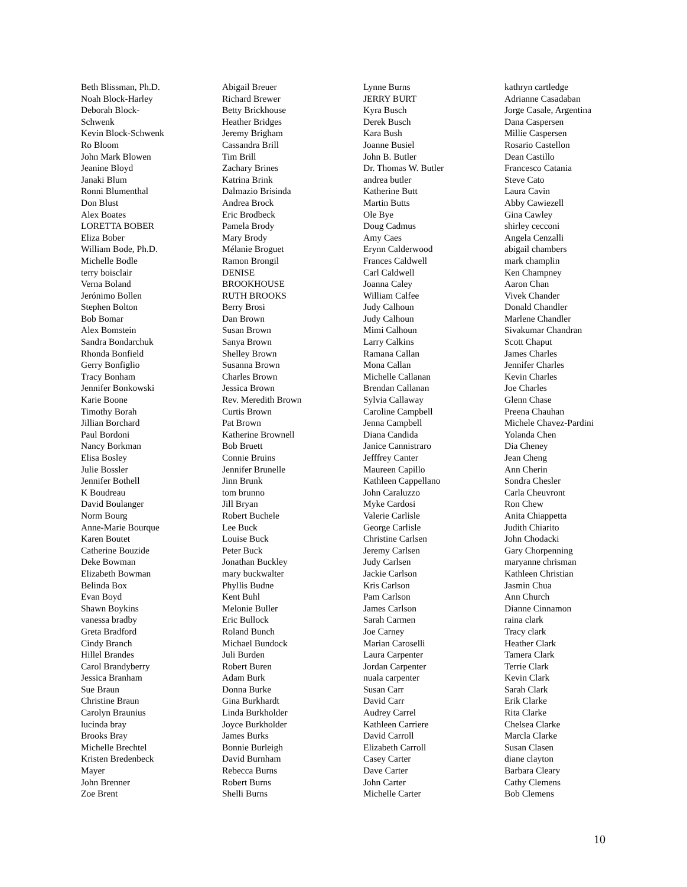Beth Blissman, Ph.D.
Noah Block-Harley
Deborah Block-
Schwenk
Kevin Block-Schwenk
Ro Bloom
John Mark Blowen
Jeanine Bloyd
Janaki Blum
Ronni Blumenthal
Don Blust
Alex Boates
LORETTA BOBER
Eliza Bober
William Bode, Ph.D.
Michelle Bodle
terry boisclair
Verna Boland
Jerónimo Bollen
Stephen Bolton
Bob Bomar
Alex Bomstein
Sandra Bondarchuk
Rhonda Bonfield
Gerry Bonfiglio
Tracy Bonham
Jennifer Bonkowski
Karie Boone
Timothy Borah
Jillian Borchard
Paul Bordoni
Nancy Borkman
Elisa Bosley
Julie Bossler
Jennifer Bothell
K Boudreau
David Boulanger
Norm Bourg
Anne-Marie Bourque
Karen Boutet
Catherine Bouzide
Deke Bowman
Elizabeth Bowman
Belinda Box
Evan Boyd
Shawn Boykins
vanessa bradby
Greta Bradford
Cindy Branch
Hillel Brandes
Carol Brandyberry
Jessica Branham
Sue Braun
Christine Braun
Carolyn Braunius
lucinda bray
Brooks Bray
Michelle Brechtel
Kristen Bredenbeck
Mayer
John Brenner
Zoe Brent
Abigail Breuer
Richard Brewer
Betty Brickhouse
Heather Bridges
Jeremy Brigham
Cassandra Brill
Tim Brill
Zachary Brines
Katrina Brink
Dalmazio Brisinda
Andrea Brock
Eric Brodbeck
Pamela Brody
Mary Brody
Mélanie Broguet
Ramon Brongil
DENISE
BROOKHOUSE
RUTH BROOKS
Berry Brosi
Dan Brown
Susan Brown
Sanya Brown
Shelley Brown
Susanna Brown
Charles Brown
Jessica Brown
Rev. Meredith Brown
Curtis Brown
Pat Brown
Katherine Brownell
Bob Bruett
Connie Bruins
Jennifer Brunelle
Jinn Brunk
tom brunno
Jill Bryan
Robert Buchele
Lee Buck
Louise Buck
Peter Buck
Jonathan Buckley
mary buckwalter
Phyllis Budne
Kent Buhl
Melonie Buller
Eric Bullock
Roland Bunch
Michael Bundock
Juli Burden
Robert Buren
Adam Burk
Donna Burke
Gina Burkhardt
Linda Burkholder
Joyce Burkholder
James Burks
Bonnie Burleigh
David Burnham
Rebecca Burns
Robert Burns
Shelli Burns
Lynne Burns
JERRY BURT
Kyra Busch
Derek Busch
Kara Bush
Joanne Busiel
John B. Butler
Dr. Thomas W. Butler
andrea butler
Katherine Butt
Martin Butts
Ole Bye
Doug Cadmus
Amy Caes
Erynn Calderwood
Frances Caldwell
Carl Caldwell
Joanna Caley
William Calfee
Judy Calhoun
Judy Calhoun
Mimi Calhoun
Larry Calkins
Ramana Callan
Mona Callan
Michelle Callanan
Brendan Callanan
Sylvia Callaway
Caroline Campbell
Jenna Campbell
Diana Candida
Janice Cannistraro
Jefffrey Canter
Maureen Capillo
Kathleen Cappellano
John Caraluzzo
Myke Cardosi
Valerie Carlisle
George Carlisle
Christine Carlsen
Jeremy Carlsen
Judy Carlsen
Jackie Carlson
Kris Carlson
Pam Carlson
James Carlson
Sarah Carmen
Joe Carney
Marian Caroselli
Laura Carpenter
Jordan Carpenter
nuala carpenter
Susan Carr
David Carr
Audrey Carrel
Kathleen Carriere
David Carroll
Elizabeth Carroll
Casey Carter
Dave Carter
John Carter
Michelle Carter
kathryn cartledge
Adrianne Casadaban
Jorge Casale, Argentina
Dana Caspersen
Millie Caspersen
Rosario Castellon
Dean Castillo
Francesco Catania
Steve Cato
Laura Cavin
Abby Cawiezell
Gina Cawley
shirley cecconi
Angela Cenzalli
abigail chambers
mark champlin
Ken Champney
Aaron Chan
Vivek Chander
Donald Chandler
Marlene Chandler
Sivakumar Chandran
Scott Chaput
James Charles
Jennifer Charles
Kevin Charles
Joe Charles
Glenn Chase
Preena Chauhan
Michele Chavez-Pardini
Yolanda Chen
Dia Cheney
Jean Cheng
Ann Cherin
Sondra Chesler
Carla Cheuvront
Ron Chew
Anita Chiappetta
Judith Chiarito
John Chodacki
Gary Chorpenning
maryanne chrisman
Kathleen Christian
Jasmin Chua
Ann Church
Dianne Cinnamon
raina clark
Tracy clark
Heather Clark
Tamera Clark
Terrie Clark
Kevin Clark
Sarah Clark
Erik Clarke
Rita Clarke
Chelsea Clarke
Marcla Clarke
Susan Clasen
diane clayton
Barbara Cleary
Cathy Clemens
Bob Clemens
10